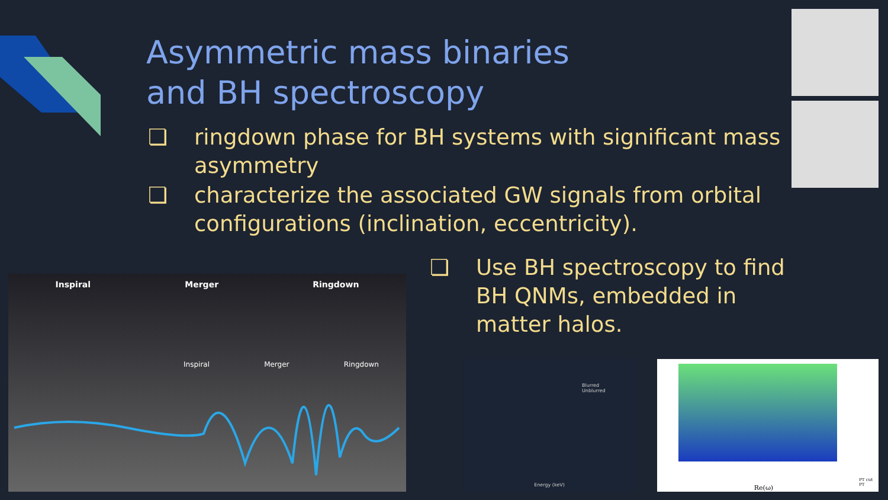Asymmetric mass binaries
and BH spectroscopy
❏ ringdown phase for BH systems with significant mass asymmetry
❏ characterize the associated GW signals from orbital configurations (inclination, eccentricity).
❏ Use BH spectroscopy to find BH QNMs, embedded in matter halos.
Inspiral Merger Ringdown
Inspiral Merger Ringdown
Blurred
Unblurred
Energy (keV)
Re(ω)
PT cut
PT